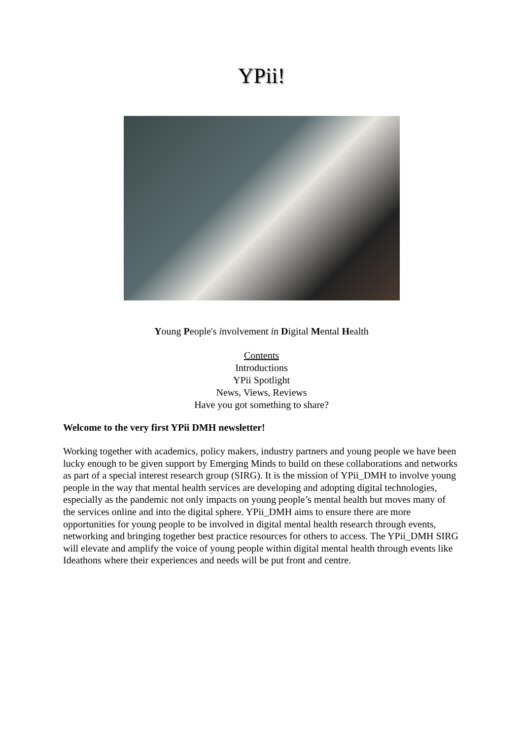YPii!
Young People's involvement in Digital Mental Health
Contents
Introductions
YPii Spotlight
News, Views, Reviews
Have you got something to share?
Welcome to the very first YPii DMH newsletter!
Working together with academics, policy makers, industry partners and young people we have been lucky enough to be given support by Emerging Minds to build on these collaborations and networks as part of a special interest research group (SIRG). It is the mission of YPii_DMH to involve young people in the way that mental health services are developing and adopting digital technologies, especially as the pandemic not only impacts on young people’s mental health but moves many of the services online and into the digital sphere. YPii_DMH aims to ensure there are more opportunities for young people to be involved in digital mental health research through events, networking and bringing together best practice resources for others to access. The YPii_DMH SIRG will elevate and amplify the voice of young people within digital mental health through events like Ideathons where their experiences and needs will be put front and centre.